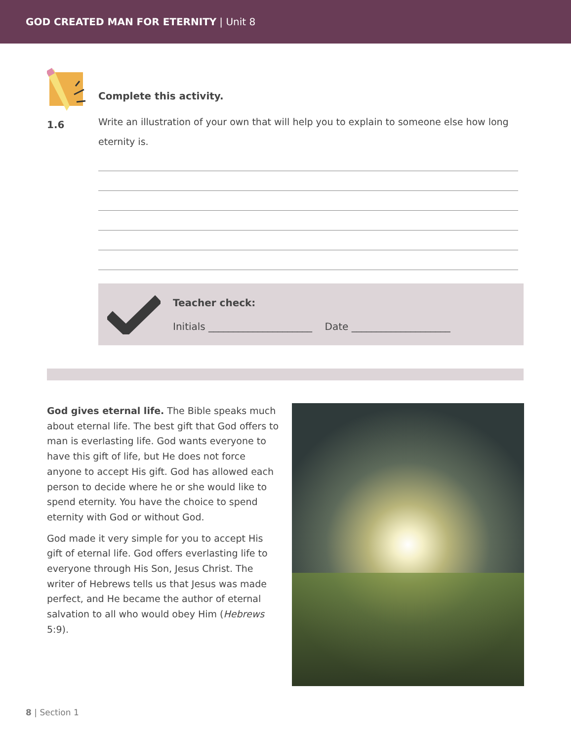GOD CREATED MAN FOR ETERNITY | Unit 8
1.6
Complete this activity.
Write an illustration of your own that will help you to explain to someone else how long eternity is.
Teacher check:
Initials _____________________ Date ____________________
God gives eternal life. The Bible speaks much about eternal life. The best gift that God offers to man is everlasting life. God wants everyone to have this gift of life, but He does not force anyone to accept His gift. God has allowed each person to decide where he or she would like to spend eternity. You have the choice to spend eternity with God or without God.
God made it very simple for you to accept His gift of eternal life. God offers everlasting life to everyone through His Son, Jesus Christ. The writer of Hebrews tells us that Jesus was made perfect, and He became the author of eternal salvation to all who would obey Him (Hebrews 5:9).
8 | Section 1